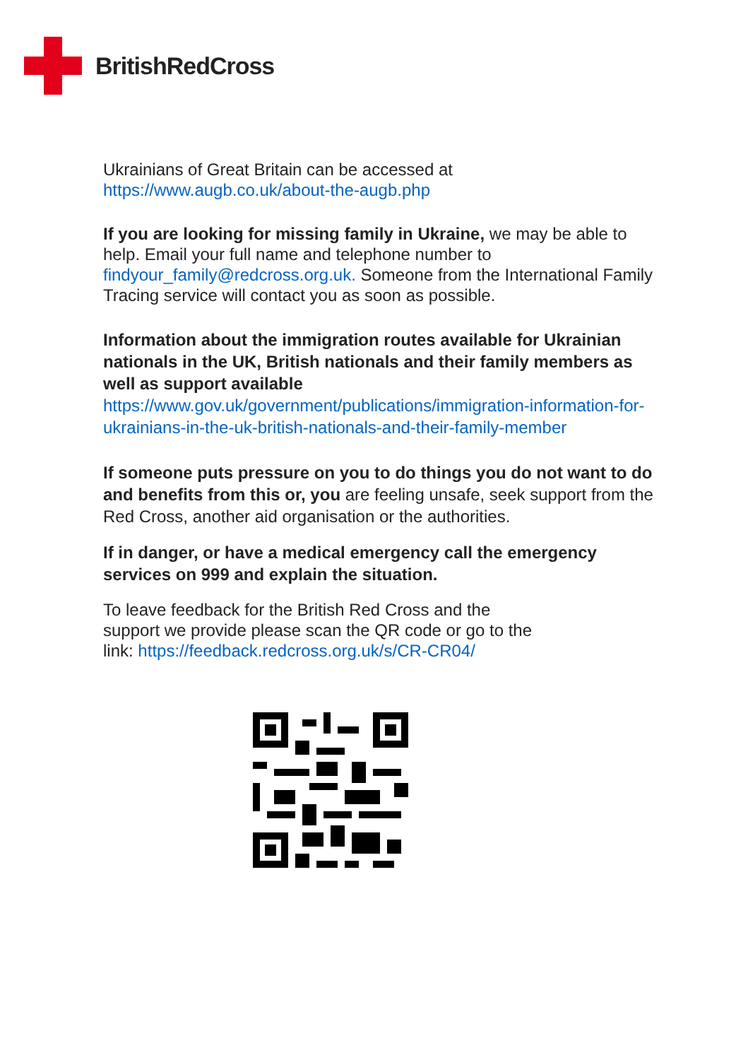BritishRedCross
Ukrainians of Great Britain can be accessed at
https://www.augb.co.uk/about-the-augb.php
If you are looking for missing family in Ukraine, we may be able to help. Email your full name and telephone number to findyour_family@redcross.org.uk. Someone from the International Family Tracing service will contact you as soon as possible.
Information about the immigration routes available for Ukrainian nationals in the UK, British nationals and their family members as well as support available
https://www.gov.uk/government/publications/immigration-information-for-ukrainians-in-the-uk-british-nationals-and-their-family-member
If someone puts pressure on you to do things you do not want to do and benefits from this or, you are feeling unsafe, seek support from the Red Cross, another aid organisation or the authorities.
If in danger, or have a medical emergency call the emergency services on 999 and explain the situation.
To leave feedback for the British Red Cross and the
support we provide please scan the QR code or go to the
link: https://feedback.redcross.org.uk/s/CR-CR04/